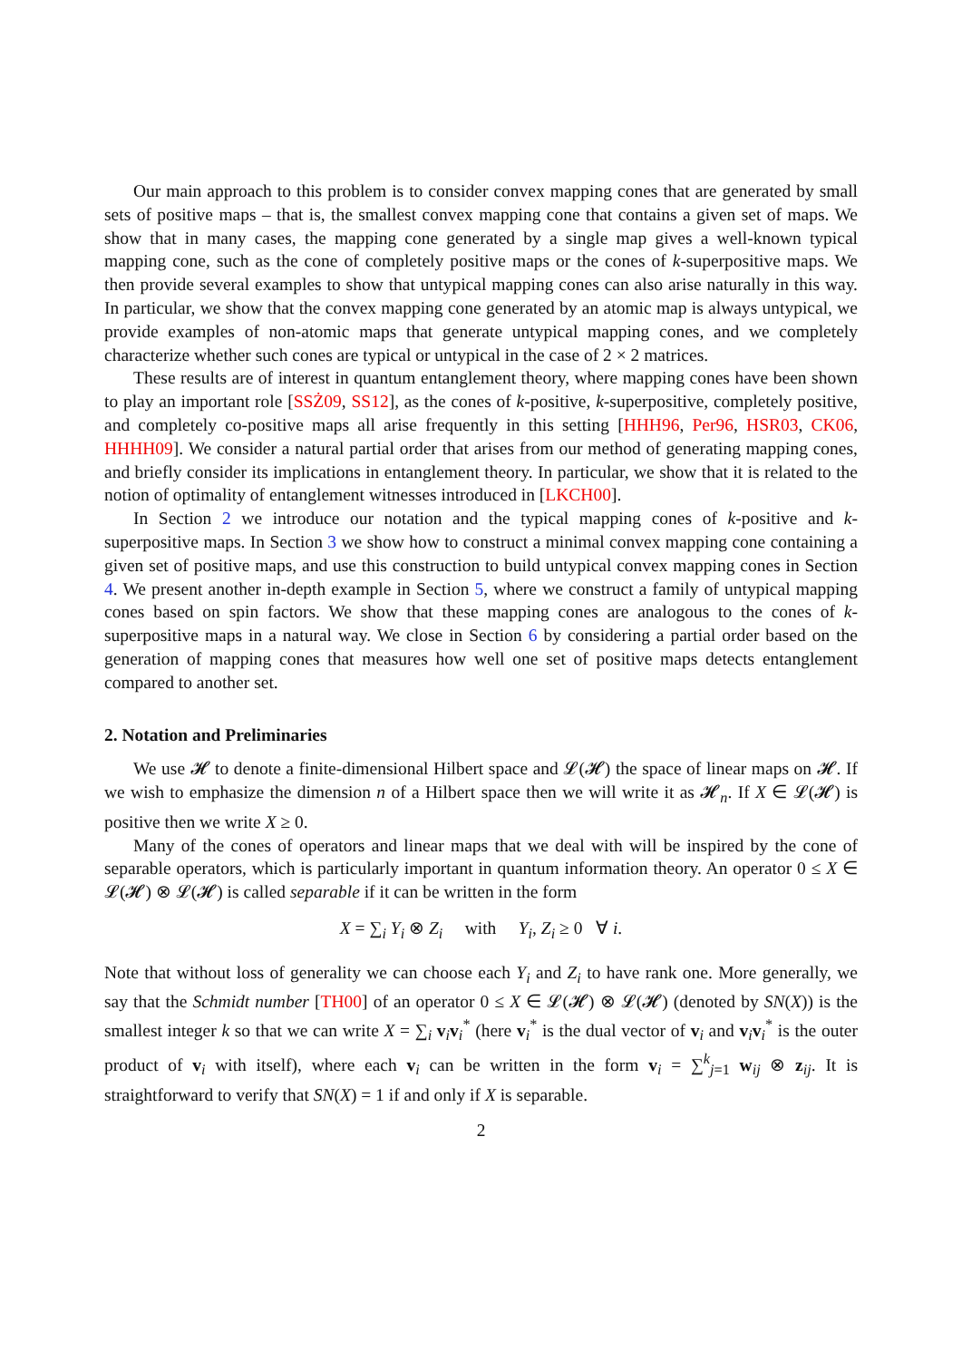Our main approach to this problem is to consider convex mapping cones that are generated by small sets of positive maps – that is, the smallest convex mapping cone that contains a given set of maps. We show that in many cases, the mapping cone generated by a single map gives a well-known typical mapping cone, such as the cone of completely positive maps or the cones of k-superpositive maps. We then provide several examples to show that untypical mapping cones can also arise naturally in this way. In particular, we show that the convex mapping cone generated by an atomic map is always untypical, we provide examples of non-atomic maps that generate untypical mapping cones, and we completely characterize whether such cones are typical or untypical in the case of 2 × 2 matrices.
These results are of interest in quantum entanglement theory, where mapping cones have been shown to play an important role [SSŻ09, SS12], as the cones of k-positive, k-superpositive, completely positive, and completely co-positive maps all arise frequently in this setting [HHH96, Per96, HSR03, CK06, HHHH09]. We consider a natural partial order that arises from our method of generating mapping cones, and briefly consider its implications in entanglement theory. In particular, we show that it is related to the notion of optimality of entanglement witnesses introduced in [LKCH00].
In Section 2 we introduce our notation and the typical mapping cones of k-positive and k-superpositive maps. In Section 3 we show how to construct a minimal convex mapping cone containing a given set of positive maps, and use this construction to build untypical convex mapping cones in Section 4. We present another in-depth example in Section 5, where we construct a family of untypical mapping cones based on spin factors. We show that these mapping cones are analogous to the cones of k-superpositive maps in a natural way. We close in Section 6 by considering a partial order based on the generation of mapping cones that measures how well one set of positive maps detects entanglement compared to another set.
2. Notation and Preliminaries
We use 𝓗 to denote a finite-dimensional Hilbert space and 𝓛(𝓗) the space of linear maps on 𝓗. If we wish to emphasize the dimension n of a Hilbert space then we will write it as 𝓗<sub>n</sub>. If X ∈ 𝓛(𝓗) is positive then we write X ≥ 0.
Many of the cones of operators and linear maps that we deal with will be inspired by the cone of separable operators, which is particularly important in quantum information theory. An operator 0 ≤ X ∈ 𝓛(𝓗) ⊗ 𝓛(𝓗) is called separable if it can be written in the form
X = ∑<sub>i</sub> Y<sub>i</sub> ⊗ Z<sub>i</sub> with Y<sub>i</sub>, Z<sub>i</sub> ≥ 0 ∀ i.
Note that without loss of generality we can choose each Y<sub>i</sub> and Z<sub>i</sub> to have rank one. More generally, we say that the Schmidt number [TH00] of an operator 0 ≤ X ∈ 𝓛(𝓗) ⊗ 𝓛(𝓗) (denoted by SN(X)) is the smallest integer k so that we can write X = ∑<sub>i</sub> v<sub>i</sub>v<sub>i</sub><sup>*</sup> (here v<sub>i</sub><sup>*</sup> is the dual vector of v<sub>i</sub> and v<sub>i</sub>v<sub>i</sub><sup>*</sup> is the outer product of v<sub>i</sub> with itself), where each v<sub>i</sub> can be written in the form v<sub>i</sub> = ∑<sup>k</sup><sub>j=1</sub> w<sub>ij</sub> ⊗ z<sub>ij</sub>. It is straightforward to verify that SN(X) = 1 if and only if X is separable.
2